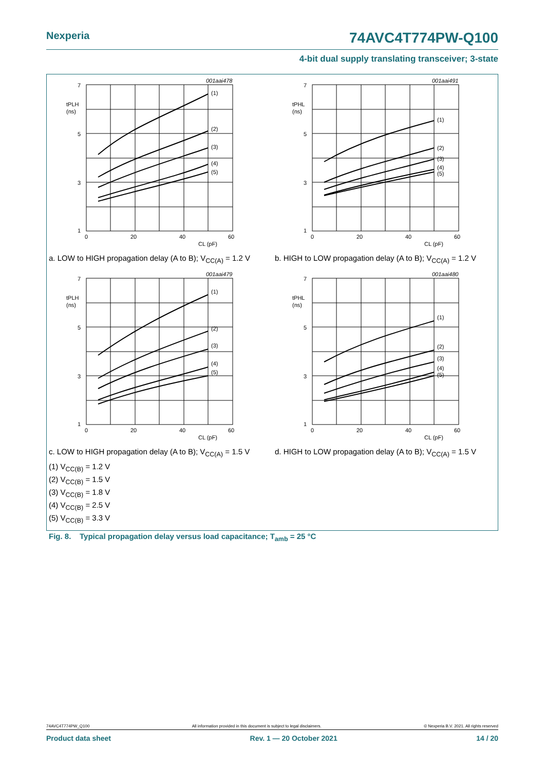Nexperia 74AVC4T774PW-Q100
4-bit dual supply translating transceiver; 3-state
001aai478
7
5
3
1
tPLH
(ns)
0
20
40
60
CL (pF)
(1)
(2)
(3)
(4)
(5)
a. LOW to HIGH propagation delay (A to B); V<sub>CC(A)</sub> = 1.2 V
001aai491
7
5
3
1
tPHL
(ns)
0
20
40
60
CL (pF)
(1)
(2)
(3)
(4)
(5)
b. HIGH to LOW propagation delay (A to B); V<sub>CC(A)</sub> = 1.2 V
001aai479
7
5
3
1
tPLH
(ns)
0
20
40
60
CL (pF)
(1)
(2)
(3)
(4)
(5)
c. LOW to HIGH propagation delay (A to B); V<sub>CC(A)</sub> = 1.5 V
001aai480
7
5
3
1
tPHL
(ns)
0
20
40
60
CL (pF)
(1)
(2)
(3)
(4)
(5)
d. HIGH to LOW propagation delay (A to B); V<sub>CC(A)</sub> = 1.5 V
(1) V<sub>CC(B)</sub> = 1.2 V
(2) V<sub>CC(B)</sub> = 1.5 V
(3) V<sub>CC(B)</sub> = 1.8 V
(4) V<sub>CC(B)</sub> = 2.5 V
(5) V<sub>CC(B)</sub> = 3.3 V
Fig. 8. Typical propagation delay versus load capacitance; T<sub>amb</sub> = 25 °C
74AVC4T774PW_Q100 All information provided in this document is subject to legal disclaimers. © Nexperia B.V. 2021. All rights reserved
Product data sheet Rev. 1 — 20 October 2021 14 / 20